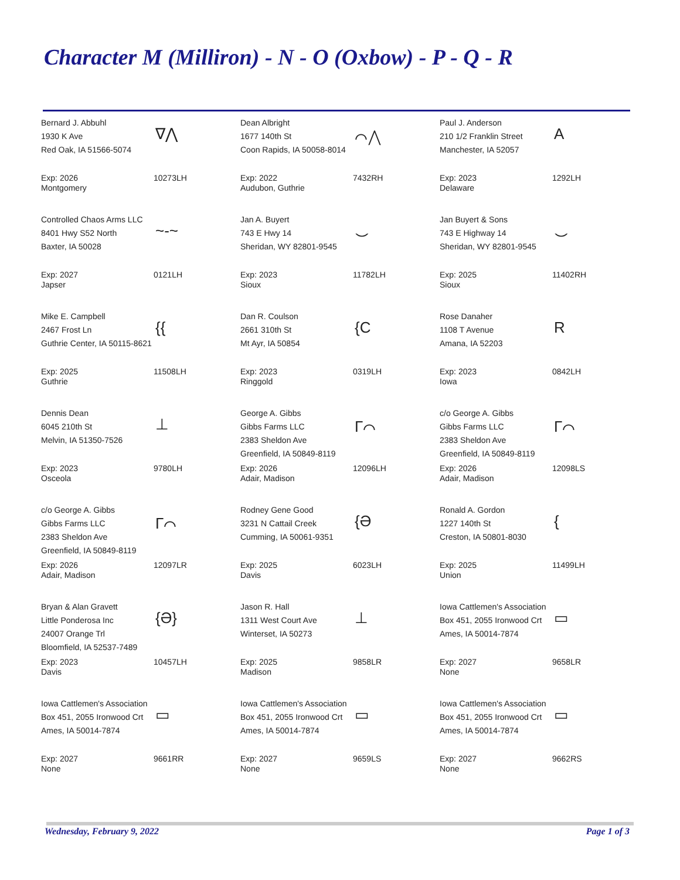Character M (Milliron) - N - O (Oxbow) - P - Q - R
Bernard J. Abbuhl
1930 K Ave
Red Oak, IA 51566-5074
∇⋀
Exp: 2026
Montgomery
10273LH
Dean Albright
1677 140th St
Coon Rapids, IA 50058-8014
⌒⋀
Exp: 2022
Audubon, Guthrie
7432RH
Paul J. Anderson
210 1/2 Franklin Street
Manchester, IA 52057
A
Exp: 2023
Delaware
1292LH
Controlled Chaos Arms LLC
8401 Hwy S52 North
Baxter, IA 50028
~-~
Exp: 2027
Japser
0121LH
Jan A. Buyert
743 E Hwy 14
Sheridan, WY 82801-9545
⌣
Exp: 2023
Sioux
11782LH
Jan Buyert & Sons
743 E Highway 14
Sheridan, WY 82801-9545
⌣
Exp: 2025
Sioux
11402RH
Mike E. Campbell
2467 Frost Ln
Guthrie Center, IA 50115-8621
{{
Exp: 2025
Guthrie
11508LH
Dan R. Coulson
2661 310th St
Mt Ayr, IA 50854
{C
Exp: 2023
Ringgold
0319LH
Rose Danaher
1108 T Avenue
Amana, IA 52203
R
Exp: 2023
Iowa
0842LH
Dennis Dean
6045 210th St
Melvin, IA 51350-7526
⊥
Exp: 2023
Osceola
9780LH
George A. Gibbs
Gibbs Farms LLC
2383 Sheldon Ave
Greenfield, IA 50849-8119
Γ⌒
Exp: 2026
Adair, Madison
12096LH
c/o George A. Gibbs
Gibbs Farms LLC
2383 Sheldon Ave
Greenfield, IA 50849-8119
Γ⌒
Exp: 2026
Adair, Madison
12098LS
c/o George A. Gibbs
Gibbs Farms LLC
2383 Sheldon Ave
Greenfield, IA 50849-8119
Γ⌒
Exp: 2026
Adair, Madison
12097LR
Rodney Gene Good
3231 N Cattail Creek
Cumming, IA 50061-9351
{Ә
Exp: 2025
Davis
6023LH
Ronald A. Gordon
1227 140th St
Creston, IA 50801-8030
{
Exp: 2025
Union
11499LH
Bryan & Alan Gravett
Little Ponderosa Inc
24007 Orange Trl
Bloomfield, IA 52537-7489
{Ә}
Exp: 2023
Davis
10457LH
Jason R. Hall
1311 West Court Ave
Winterset, IA 50273
⊥
Exp: 2025
Madison
9858LR
Iowa Cattlemen's Association
Box 451, 2055 Ironwood Crt
Ames, IA 50014-7874
▭
Exp: 2027
None
9658LR
Iowa Cattlemen's Association
Box 451, 2055 Ironwood Crt
Ames, IA 50014-7874
▭
Exp: 2027
None
9661RR
Iowa Cattlemen's Association
Box 451, 2055 Ironwood Crt
Ames, IA 50014-7874
▭
Exp: 2027
None
9659LS
Iowa Cattlemen's Association
Box 451, 2055 Ironwood Crt
Ames, IA 50014-7874
▭
Exp: 2027
None
9662RS
Wednesday, February 9, 2022 Page 1 of 3